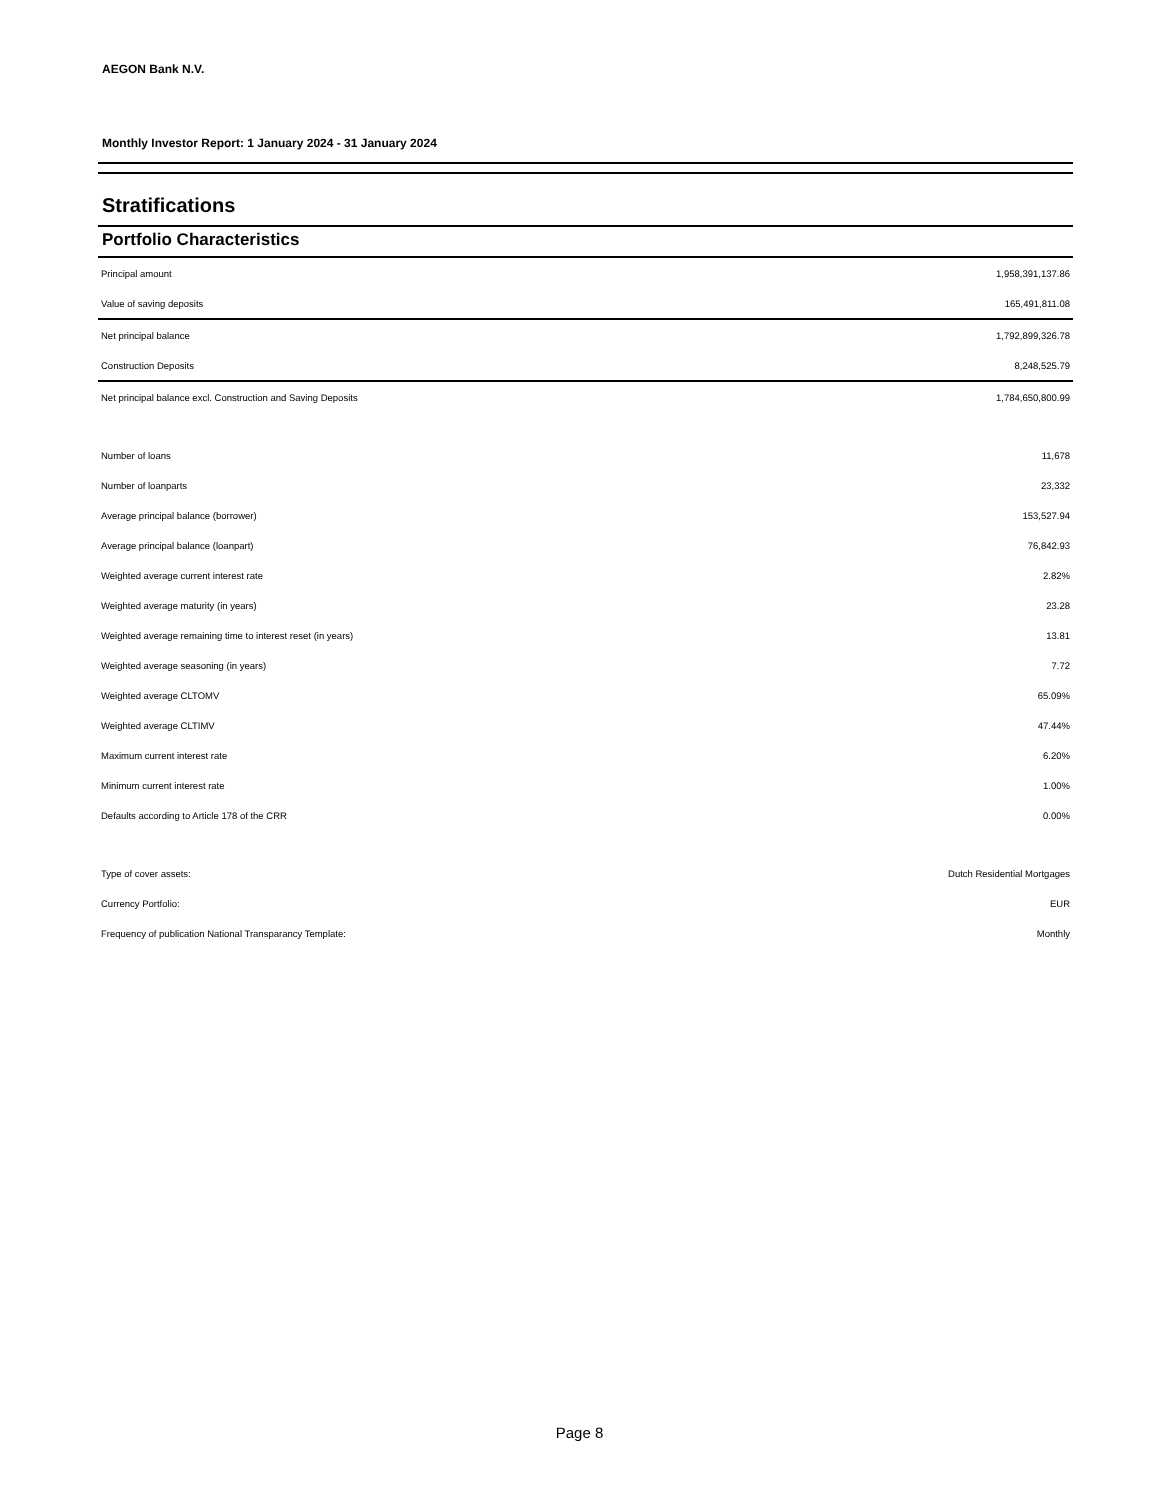AEGON Bank N.V.
Monthly Investor Report: 1 January 2024 - 31 January 2024
Stratifications
Portfolio Characteristics
| Principal amount | 1,958,391,137.86 |
| Value of saving deposits | 165,491,811.08 |
| Net principal balance | 1,792,899,326.78 |
| Construction Deposits | 8,248,525.79 |
| Net principal balance excl. Construction and Saving Deposits | 1,784,650,800.99 |
| Number of loans | 11,678 |
| Number of loanparts | 23,332 |
| Average principal balance (borrower) | 153,527.94 |
| Average principal balance (loanpart) | 76,842.93 |
| Weighted average current interest rate | 2.82% |
| Weighted average maturity (in years) | 23.28 |
| Weighted average remaining time to interest reset (in years) | 13.81 |
| Weighted average seasoning (in years) | 7.72 |
| Weighted average CLTOMV | 65.09% |
| Weighted average CLTIMV | 47.44% |
| Maximum current interest rate | 6.20% |
| Minimum current interest rate | 1.00% |
| Defaults according to Article 178 of the CRR | 0.00% |
| Type of cover assets: | Dutch Residential Mortgages |
| Currency Portfolio: | EUR |
| Frequency of publication National Transparancy Template: | Monthly |
Page 8